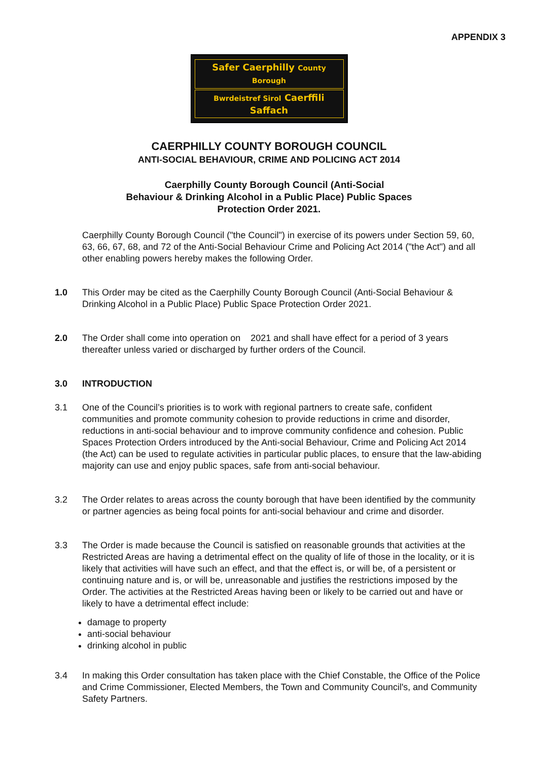APPENDIX 3
Safer Caerphilly County Borough
Bwrdeistref Sirol Caerffili Saffach
CAERPHILLY COUNTY BOROUGH COUNCIL
ANTI-SOCIAL BEHAVIOUR, CRIME AND POLICING ACT 2014
Caerphilly County Borough Council (Anti-Social
Behaviour & Drinking Alcohol in a Public Place) Public Spaces
Protection Order 2021.
Caerphilly County Borough Council ("the Council") in exercise of its powers under Section 59, 60, 63, 66, 67, 68, and 72 of the Anti-Social Behaviour Crime and Policing Act 2014 ("the Act") and all other enabling powers hereby makes the following Order.
1.0 This Order may be cited as the Caerphilly County Borough Council (Anti-Social Behaviour & Drinking Alcohol in a Public Place) Public Space Protection Order 2021.
2.0 The Order shall come into operation on 2021 and shall have effect for a period of 3 years thereafter unless varied or discharged by further orders of the Council.
3.0 INTRODUCTION
3.1 One of the Council’s priorities is to work with regional partners to create safe, confident communities and promote community cohesion to provide reductions in crime and disorder, reductions in anti-social behaviour and to improve community confidence and cohesion. Public Spaces Protection Orders introduced by the Anti-social Behaviour, Crime and Policing Act 2014 (the Act) can be used to regulate activities in particular public places, to ensure that the law-abiding majority can use and enjoy public spaces, safe from anti-social behaviour.
3.2 The Order relates to areas across the county borough that have been identified by the community or partner agencies as being focal points for anti-social behaviour and crime and disorder.
3.3 The Order is made because the Council is satisfied on reasonable grounds that activities at the Restricted Areas are having a detrimental effect on the quality of life of those in the locality, or it is likely that activities will have such an effect, and that the effect is, or will be, of a persistent or continuing nature and is, or will be, unreasonable and justifies the restrictions imposed by the Order. The activities at the Restricted Areas having been or likely to be carried out and have or likely to have a detrimental effect include:
damage to property
anti-social behaviour
drinking alcohol in public
3.4 In making this Order consultation has taken place with the Chief Constable, the Office of the Police and Crime Commissioner, Elected Members, the Town and Community Council's, and Community Safety Partners.